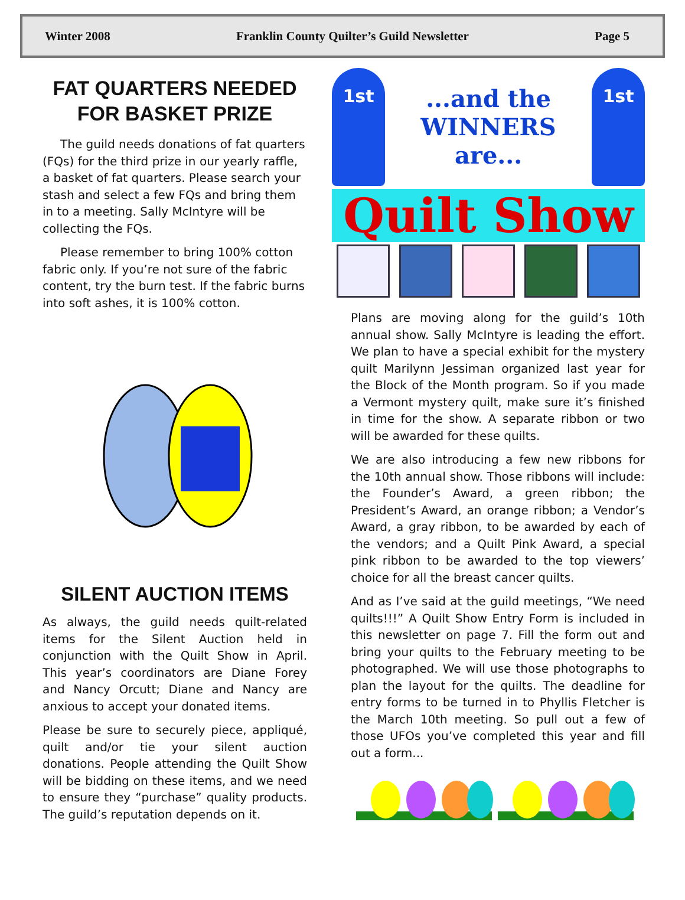Winter 2008 Franklin County Quilter’s Guild Newsletter Page 5
FAT QUARTERS NEEDED FOR BASKET PRIZE
The guild needs donations of fat quarters (FQs) for the third prize in our yearly raffle, a basket of fat quarters. Please search your stash and select a few FQs and bring them in to a meeting. Sally McIntyre will be collecting the FQs.
Please remember to bring 100% cotton fabric only. If you’re not sure of the fabric content, try the burn test. If the fabric burns into soft ashes, it is 100% cotton.
SILENT AUCTION ITEMS
As always, the guild needs quilt-related items for the Silent Auction held in conjunction with the Quilt Show in April. This year’s coordinators are Diane Forey and Nancy Orcutt; Diane and Nancy are anxious to accept your donated items.
Please be sure to securely piece, appliqué, quilt and/or tie your silent auction donations. People attending the Quilt Show will be bidding on these items, and we need to ensure they “purchase” quality products. The guild’s reputation depends on it.
1st
...and the
WINNERS
are...
1st
Quilt Show
Plans are moving along for the guild’s 10th annual show. Sally McIntyre is leading the effort. We plan to have a special exhibit for the mystery quilt Marilynn Jessiman organized last year for the Block of the Month program. So if you made a Vermont mystery quilt, make sure it’s finished in time for the show. A separate ribbon or two will be awarded for these quilts.
We are also introducing a few new ribbons for the 10th annual show. Those ribbons will include: the Founder’s Award, a green ribbon; the President’s Award, an orange ribbon; a Vendor’s Award, a gray ribbon, to be awarded by each of the vendors; and a Quilt Pink Award, a special pink ribbon to be awarded to the top viewers’ choice for all the breast cancer quilts.
And as I’ve said at the guild meetings, “We need quilts!!!” A Quilt Show Entry Form is included in this newsletter on page 7. Fill the form out and bring your quilts to the February meeting to be photographed. We will use those photographs to plan the layout for the quilts. The deadline for entry forms to be turned in to Phyllis Fletcher is the March 10th meeting. So pull out a few of those UFOs you’ve completed this year and fill out a form...